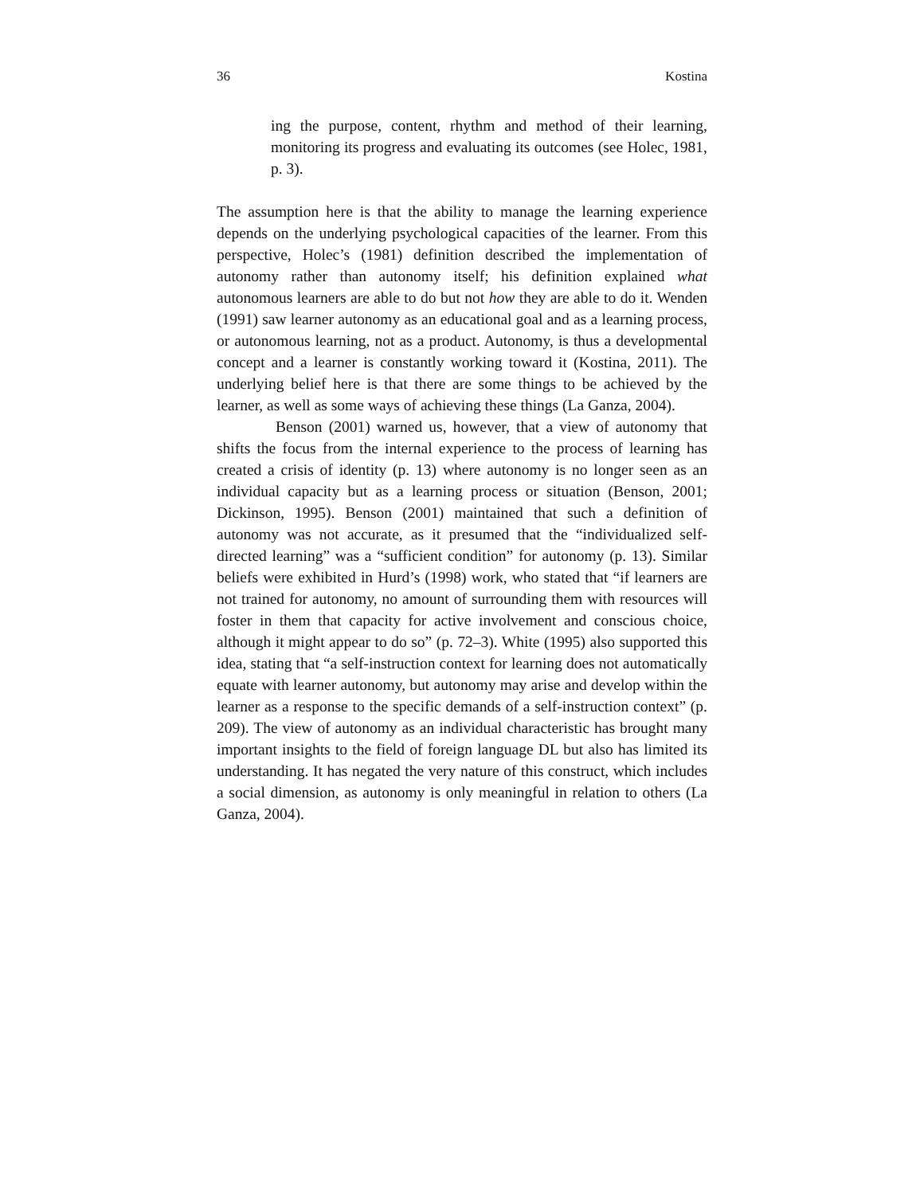36 Kostina
ing the purpose, content, rhythm and method of their learning, monitoring its progress and evaluating its outcomes (see Holec, 1981, p. 3).
The assumption here is that the ability to manage the learning experience depends on the underlying psychological capacities of the learner. From this perspective, Holec’s (1981) definition described the implementation of autonomy rather than autonomy itself; his definition explained what autonomous learners are able to do but not how they are able to do it. Wenden (1991) saw learner autonomy as an educational goal and as a learning process, or autonomous learning, not as a product. Autonomy, is thus a developmental concept and a learner is constantly working toward it (Kostina, 2011). The underlying belief here is that there are some things to be achieved by the learner, as well as some ways of achieving these things (La Ganza, 2004).
Benson (2001) warned us, however, that a view of autonomy that shifts the focus from the internal experience to the process of learning has created a crisis of identity (p. 13) where autonomy is no longer seen as an individual capacity but as a learning process or situation (Benson, 2001; Dickinson, 1995). Benson (2001) maintained that such a definition of autonomy was not accurate, as it presumed that the “individualized self-directed learning” was a “sufficient condition” for autonomy (p. 13). Similar beliefs were exhibited in Hurd’s (1998) work, who stated that “if learners are not trained for autonomy, no amount of surrounding them with resources will foster in them that capacity for active involvement and conscious choice, although it might appear to do so” (p. 72–3). White (1995) also supported this idea, stating that “a self-instruction context for learning does not automatically equate with learner autonomy, but autonomy may arise and develop within the learner as a response to the specific demands of a self-instruction context” (p. 209). The view of autonomy as an individual characteristic has brought many important insights to the field of foreign language DL but also has limited its understanding. It has negated the very nature of this construct, which includes a social dimension, as autonomy is only meaningful in relation to others (La Ganza, 2004).